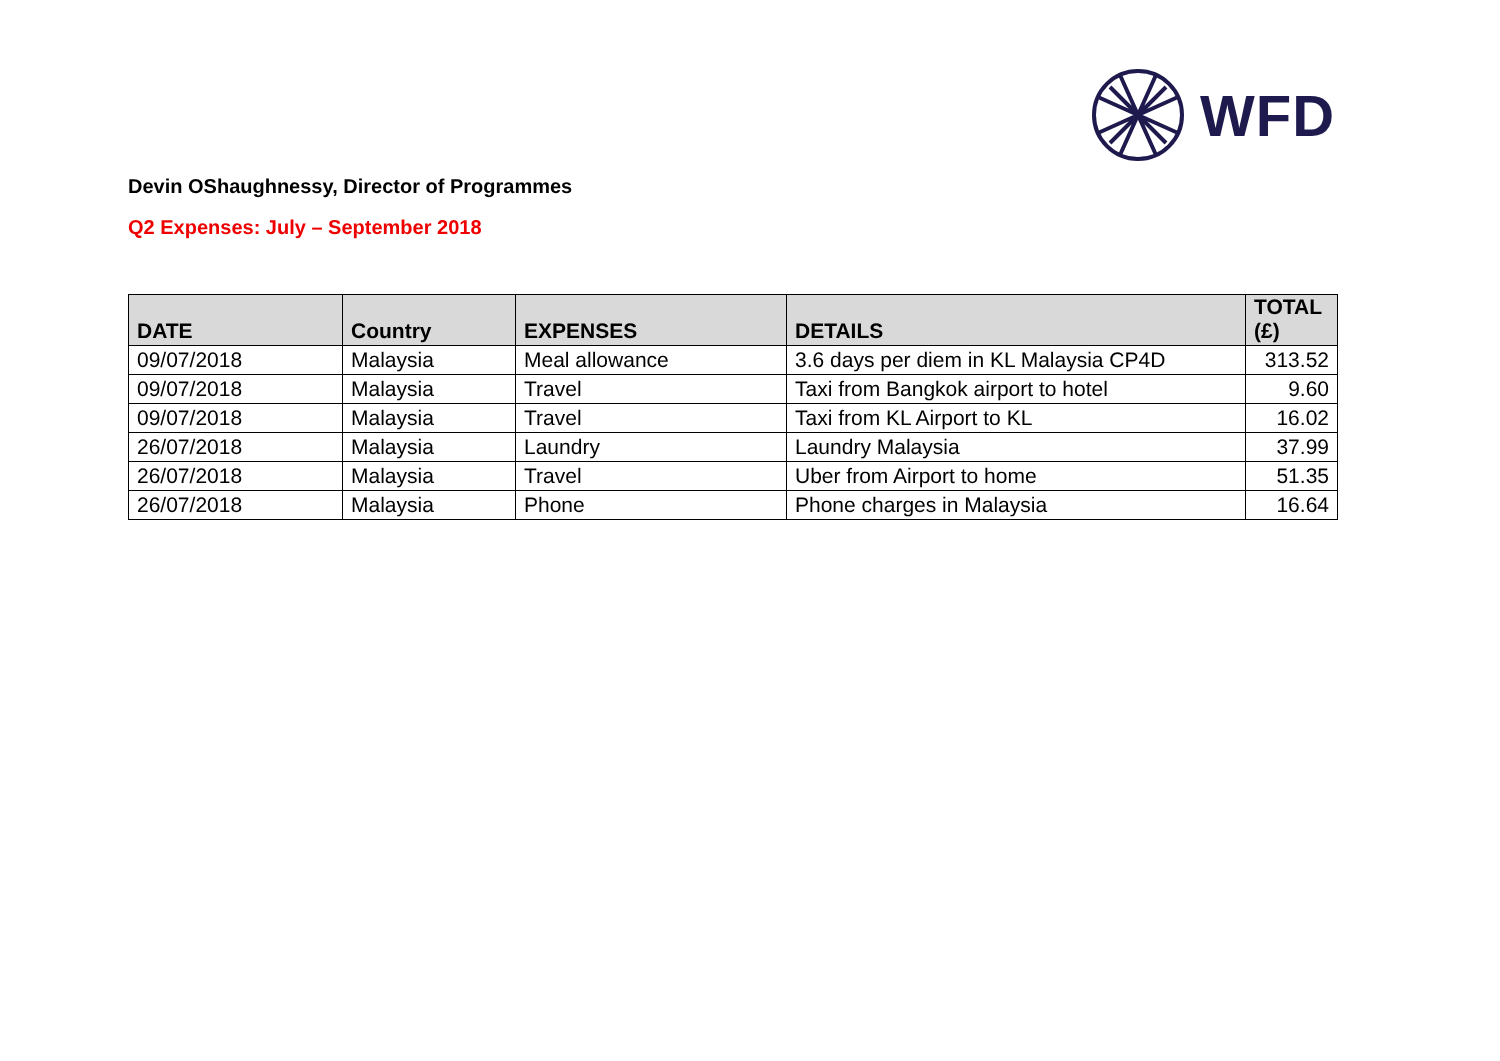WFD
Devin OShaughnessy, Director of Programmes
Q2 Expenses: July – September 2018
| DATE | Country | EXPENSES | DETAILS | TOTAL (£) |
| --- | --- | --- | --- | --- |
| 09/07/2018 | Malaysia | Meal allowance | 3.6 days per diem in KL Malaysia CP4D | 313.52 |
| 09/07/2018 | Malaysia | Travel | Taxi from Bangkok airport to hotel | 9.60 |
| 09/07/2018 | Malaysia | Travel | Taxi from KL Airport to KL | 16.02 |
| 26/07/2018 | Malaysia | Laundry | Laundry Malaysia | 37.99 |
| 26/07/2018 | Malaysia | Travel | Uber from Airport to home | 51.35 |
| 26/07/2018 | Malaysia | Phone | Phone charges in Malaysia | 16.64 |